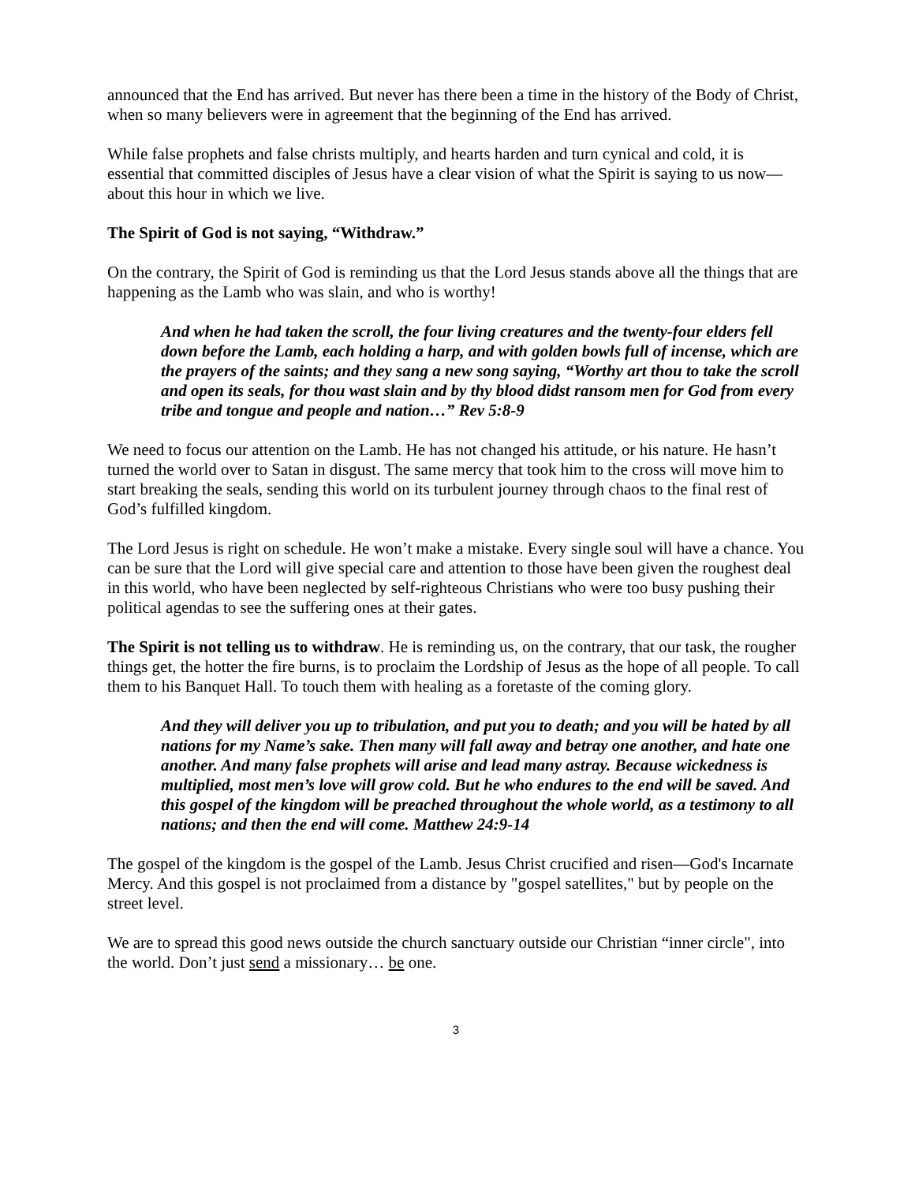announced that the End has arrived. But never has there been a time in the history of the Body of Christ, when so many believers were in agreement that the beginning of the End has arrived.
While false prophets and false christs multiply, and hearts harden and turn cynical and cold, it is essential that committed disciples of Jesus have a clear vision of what the Spirit is saying to us now—about this hour in which we live.
The Spirit of God is not saying, “Withdraw.”
On the contrary, the Spirit of God is reminding us that the Lord Jesus stands above all the things that are happening as the Lamb who was slain, and who is worthy!
And when he had taken the scroll, the four living creatures and the twenty-four elders fell down before the Lamb, each holding a harp, and with golden bowls full of incense, which are the prayers of the saints; and they sang a new song saying, “Worthy art thou to take the scroll and open its seals, for thou wast slain and by thy blood didst ransom men for God from every tribe and tongue and people and nation…” Rev 5:8-9
We need to focus our attention on the Lamb. He has not changed his attitude, or his nature. He hasn’t turned the world over to Satan in disgust. The same mercy that took him to the cross will move him to start breaking the seals, sending this world on its turbulent journey through chaos to the final rest of God’s fulfilled kingdom.
The Lord Jesus is right on schedule. He won’t make a mistake. Every single soul will have a chance. You can be sure that the Lord will give special care and attention to those have been given the roughest deal in this world, who have been neglected by self-righteous Christians who were too busy pushing their political agendas to see the suffering ones at their gates.
The Spirit is not telling us to withdraw. He is reminding us, on the contrary, that our task, the rougher things get, the hotter the fire burns, is to proclaim the Lordship of Jesus as the hope of all people. To call them to his Banquet Hall. To touch them with healing as a foretaste of the coming glory.
And they will deliver you up to tribulation, and put you to death; and you will be hated by all nations for my Name’s sake. Then many will fall away and betray one another, and hate one another. And many false prophets will arise and lead many astray. Because wickedness is multiplied, most men’s love will grow cold. But he who endures to the end will be saved. And this gospel of the kingdom will be preached throughout the whole world, as a testimony to all nations; and then the end will come. Matthew 24:9-14
The gospel of the kingdom is the gospel of the Lamb. Jesus Christ crucified and risen—God's Incarnate Mercy. And this gospel is not proclaimed from a distance by "gospel satellites," but by people on the street level.
We are to spread this good news outside the church sanctuary outside our Christian “inner circle", into the world. Don’t just send a missionary… be one.
3